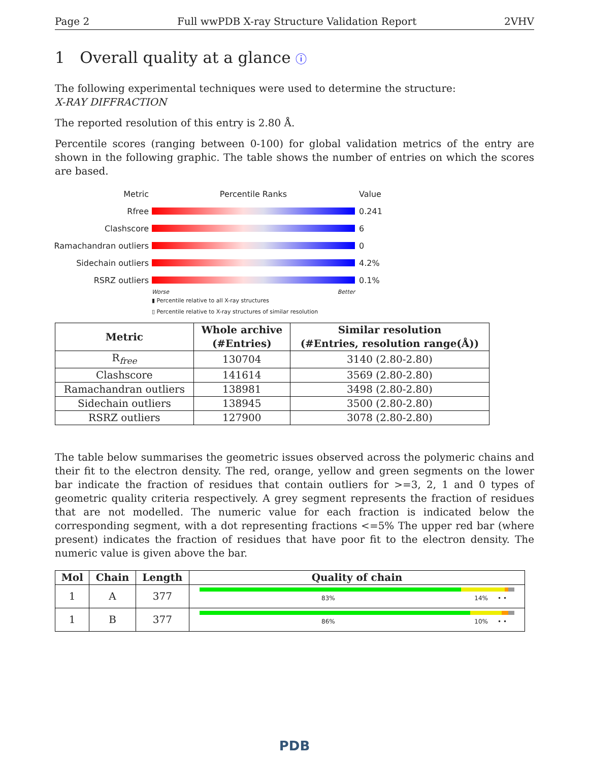Page 2 Full wwPDB X-ray Structure Validation Report 2VHV
1 Overall quality at a glance ⓘ
The following experimental techniques were used to determine the structure:
X-RAY DIFFRACTION
The reported resolution of this entry is 2.80 Å.
Percentile scores (ranging between 0-100) for global validation metrics of the entry are shown in the following graphic. The table shows the number of entries on which the scores are based.
Metric Percentile Ranks Value
Rfree 0.241
Clashscore 6
Ramachandran outliers 0
Sidechain outliers 4.2%
RSRZ outliers 0.1%
Worse Better
▮ Percentile relative to all X-ray structures
▯ Percentile relative to X-ray structures of similar resolution
| Metric | Whole archive (#Entries) | Similar resolution (#Entries, resolution range(Å)) |
| --- | --- | --- |
| R<sub>free</sub> | 130704 | 3140 (2.80-2.80) |
| Clashscore | 141614 | 3569 (2.80-2.80) |
| Ramachandran outliers | 138981 | 3498 (2.80-2.80) |
| Sidechain outliers | 138945 | 3500 (2.80-2.80) |
| RSRZ outliers | 127900 | 3078 (2.80-2.80) |
The table below summarises the geometric issues observed across the polymeric chains and their fit to the electron density. The red, orange, yellow and green segments on the lower bar indicate the fraction of residues that contain outliers for >=3, 2, 1 and 0 types of geometric quality criteria respectively. A grey segment represents the fraction of residues that are not modelled. The numeric value for each fraction is indicated below the corresponding segment, with a dot representing fractions <=5% The upper red bar (where present) indicates the fraction of residues that have poor fit to the electron density. The numeric value is given above the bar.
| Mol | Chain | Length | Quality of chain |
| --- | --- | --- | --- |
| 1 | A | 377 | 83% 14% • • |
| 1 | B | 377 | 86% 10% • • |
PDB